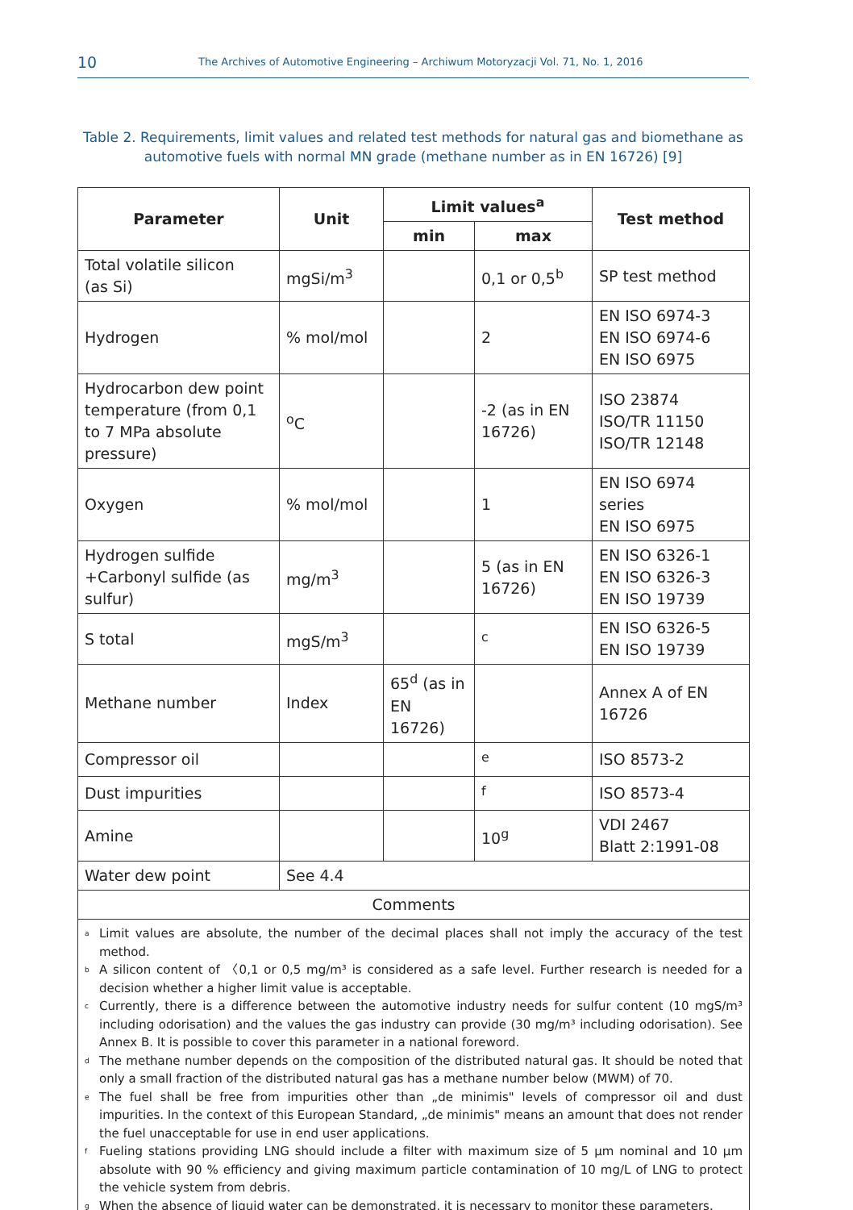10 The Archives of Automotive Engineering – Archiwum Motoryzacji Vol. 71, No. 1, 2016
Table 2. Requirements, limit values and related test methods for natural gas and biomethane as automotive fuels with normal MN grade (methane number as in EN 16726) [9]
| Parameter | Unit | Limit values<sup>a</sup> | | Test method |
| --- | --- | --- | --- | --- |
| | | min | max | |
| Total volatile silicon (as Si) | mgSi/m<sup>3</sup> | | 0,1 or 0,5<sup>b</sup> | SP test method |
| Hydrogen | % mol/mol | | 2 | EN ISO 6974-3 EN ISO 6974-6 EN ISO 6975 |
| Hydrocarbon dew point temperature (from 0,1 to 7 MPa absolute pressure) | <sup>o</sup> C | | -2 (as in EN 16726) | ISO 23874 ISO/TR 11150 ISO/TR 12148 |
| Oxygen | % mol/mol | | 1 | EN ISO 6974 series EN ISO 6975 |
| Hydrogen sulfide +Carbonyl sulfide (as sulfur) | mg/m<sup>3</sup> | | 5 (as in EN 16726) | EN ISO 6326-1 EN ISO 6326-3 EN ISO 19739 |
| S total | mgS/m<sup>3</sup> | | <sup>c</sup> | EN ISO 6326-5 EN ISO 19739 |
| Methane number | Index | 65<sup>d</sup> (as in EN 16726) | | Annex A of EN 16726 |
| Compressor oil | | | <sup>e</sup> | ISO 8573-2 |
| Dust impurities | | | <sup>f</sup> | ISO 8573-4 |
| Amine | | | 10<sup>g</sup> | VDI 2467 Blatt 2:1991-08 |
| Water dew point | See 4.4 | | | |
| Comments | | | | |
| <sup>a</sup> Limit values are absolute, the number of the decimal places shall not imply the accuracy of the test method. <sup>b</sup> A silicon content of 〈0,1 or 0,5 mg/m³ is considered as a safe level. Further research is needed for a decision whether a higher limit value is acceptable. <sup>c</sup> Currently, there is a difference between the automotive industry needs for sulfur content (10 mgS/m³ including odorisation) and the values the gas industry can provide (30 mg/m³ including odorisation). See Annex B. It is possible to cover this parameter in a national foreword. <sup>d</sup> The methane number depends on the composition of the distributed natural gas. It should be noted that only a small fraction of the distributed natural gas has a methane number below (MWM) of 70. <sup>e</sup> The fuel shall be free from impurities other than „de minimis" levels of compressor oil and dust impurities. In the context of this European Standard, „de minimis" means an amount that does not render the fuel unacceptable for use in end user applications. <sup>f</sup> Fueling stations providing LNG should include a filter with maximum size of 5 μm nominal and 10 μm absolute with 90 % efficiency and giving maximum particle contamination of 10 mg/L of LNG to protect the vehicle system from debris. <sup>g</sup> When the absence of liquid water can be demonstrated, it is necessary to monitor these parameters. | | | | |